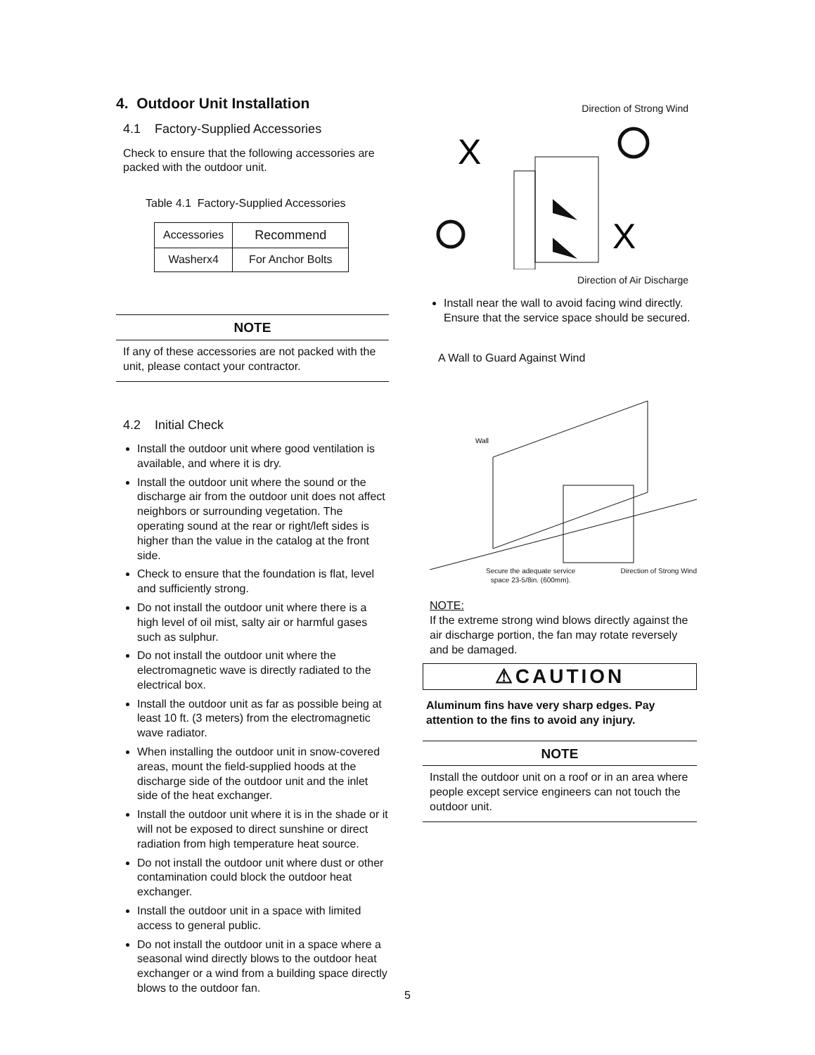4. Outdoor Unit Installation
4.1 Factory-Supplied Accessories
Check to ensure that the following accessories are packed with the outdoor unit.
Table 4.1 Factory-Supplied Accessories
| Accessories | Recommend |
| Washerx4 | For Anchor Bolts |
NOTE
If any of these accessories are not packed with the unit, please contact your contractor.
4.2 Initial Check
Install the outdoor unit where good ventilation is available, and where it is dry.
Install the outdoor unit where the sound or the discharge air from the outdoor unit does not affect neighbors or surrounding vegetation. The operating sound at the rear or right/left sides is higher than the value in the catalog at the front side.
Check to ensure that the foundation is flat, level and sufficiently strong.
Do not install the outdoor unit where there is a high level of oil mist, salty air or harmful gases such as sulphur.
Do not install the outdoor unit where the electromagnetic wave is directly radiated to the electrical box.
Install the outdoor unit as far as possible being at least 10 ft. (3 meters) from the electromagnetic wave radiator.
When installing the outdoor unit in snow-covered areas, mount the field-supplied hoods at the discharge side of the outdoor unit and the inlet side of the heat exchanger.
Install the outdoor unit where it is in the shade or it will not be exposed to direct sunshine or direct radiation from high temperature heat source.
Do not install the outdoor unit where dust or other contamination could block the outdoor heat exchanger.
Install the outdoor unit in a space with limited access to general public.
Do not install the outdoor unit in a space where a seasonal wind directly blows to the outdoor heat exchanger or a wind from a building space directly blows to the outdoor fan.
Direction of Strong Wind
X
X
Direction of Air Discharge
Install near the wall to avoid facing wind directly. Ensure that the service space should be secured.
A Wall to Guard Against Wind
Wall
Secure the adequate service
space 23-5/8in. (600mm). Direction of Strong Wind
NOTE:
If the extreme strong wind blows directly against the air discharge portion, the fan may rotate reversely and be damaged.
⚠CAUTION
Aluminum fins have very sharp edges. Pay attention to the fins to avoid any injury.
NOTE
Install the outdoor unit on a roof or in an area where people except service engineers can not touch the outdoor unit.
5